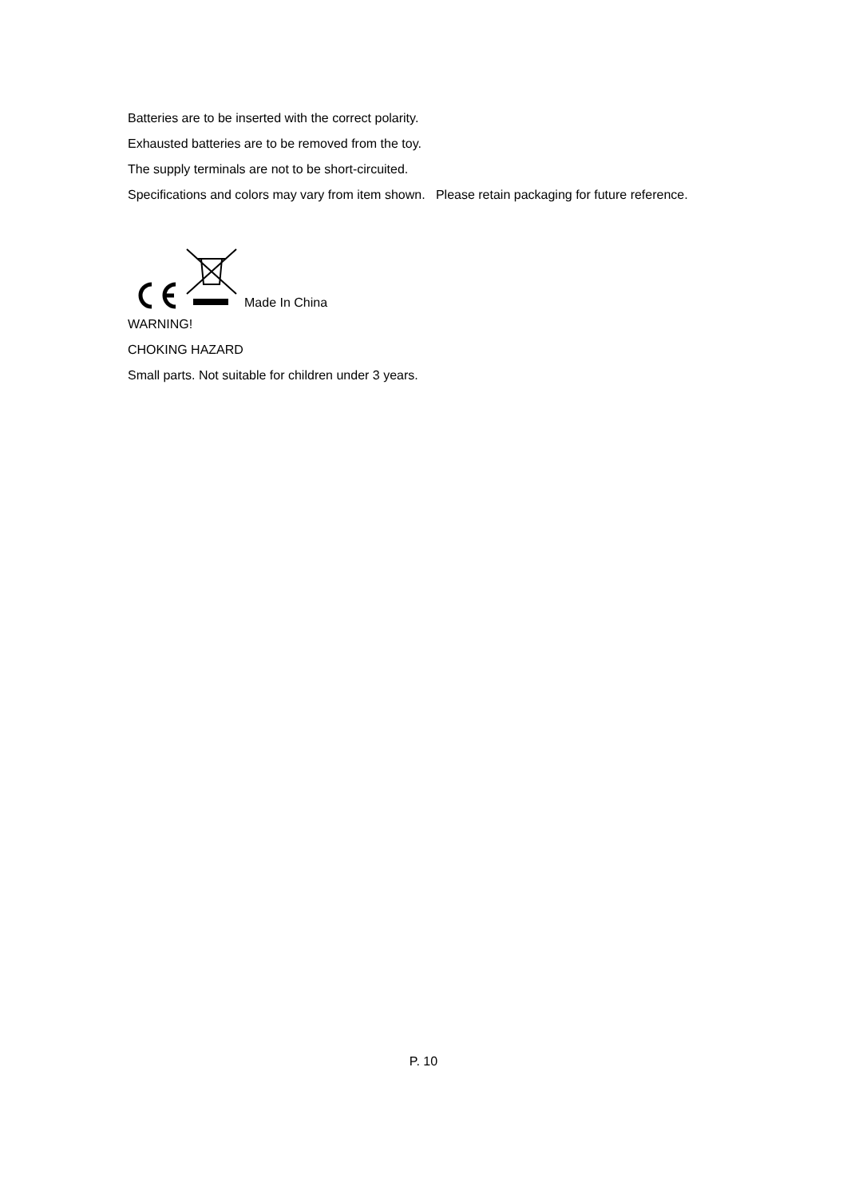Batteries are to be inserted with the correct polarity.
Exhausted batteries are to be removed from the toy.
The supply terminals are not to be short-circuited.
Specifications and colors may vary from item shown. Please retain packaging for future reference.
Made In China
WARNING!
CHOKING HAZARD
Small parts. Not suitable for children under 3 years.
P. 10